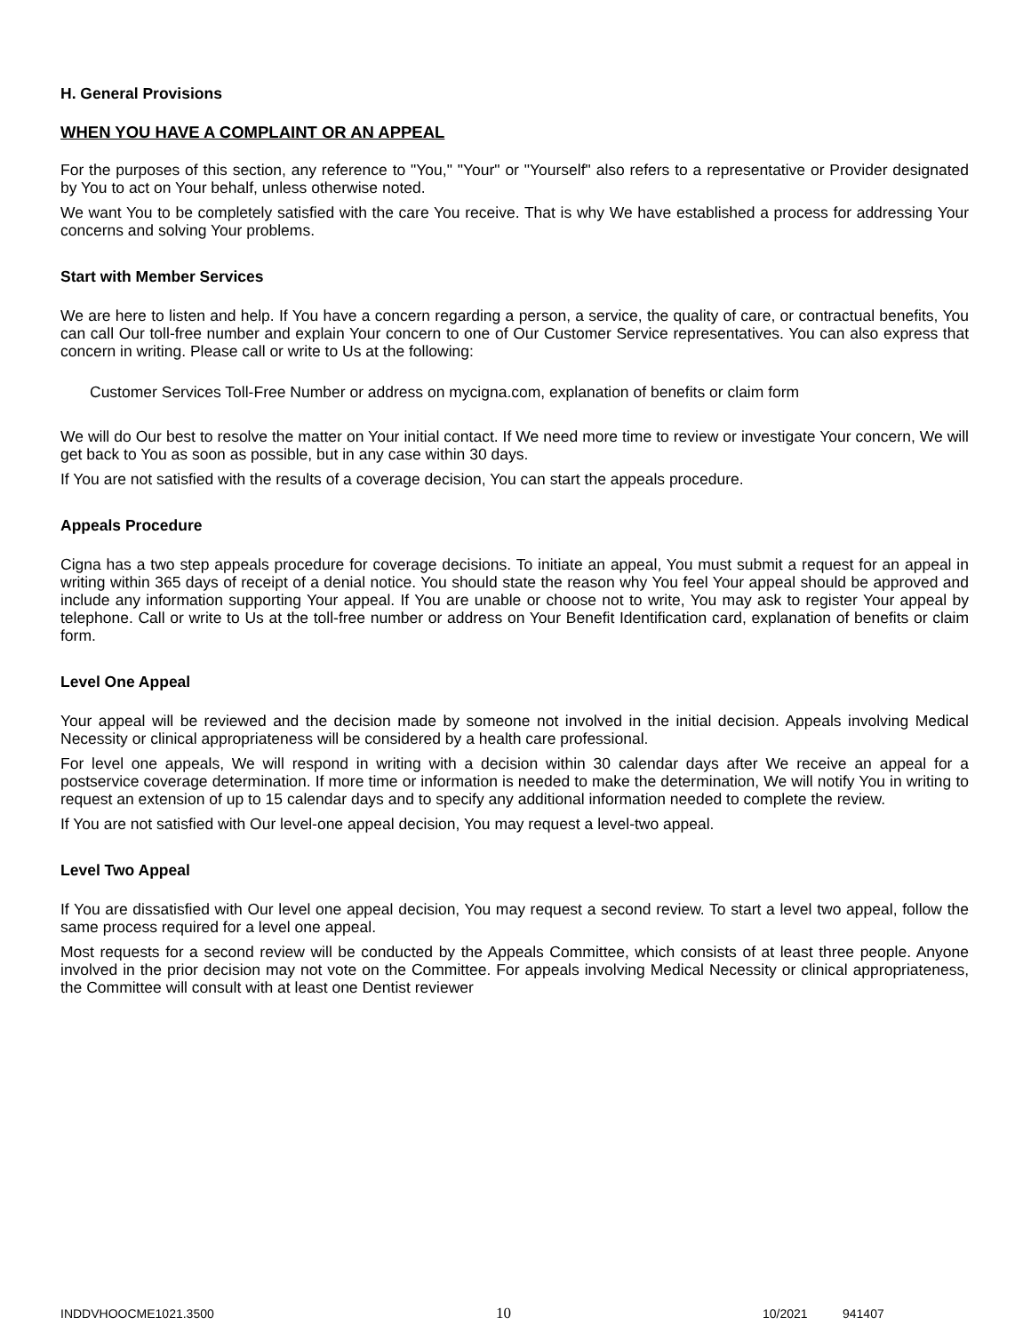H. General Provisions
WHEN YOU HAVE A COMPLAINT OR AN APPEAL
For the purposes of this section, any reference to "You," "Your" or "Yourself" also refers to a representative or Provider designated by You to act on Your behalf, unless otherwise noted.
We want You to be completely satisfied with the care You receive. That is why We have established a process for addressing Your concerns and solving Your problems.
Start with Member Services
We are here to listen and help. If You have a concern regarding a person, a service, the quality of care, or contractual benefits, You can call Our toll-free number and explain Your concern to one of Our Customer Service representatives. You can also express that concern in writing. Please call or write to Us at the following:
Customer Services Toll-Free Number or address on mycigna.com, explanation of benefits or claim form
We will do Our best to resolve the matter on Your initial contact. If We need more time to review or investigate Your concern, We will get back to You as soon as possible, but in any case within 30 days.
If You are not satisfied with the results of a coverage decision, You can start the appeals procedure.
Appeals Procedure
Cigna has a two step appeals procedure for coverage decisions. To initiate an appeal, You must submit a request for an appeal in writing within 365 days of receipt of a denial notice. You should state the reason why You feel Your appeal should be approved and include any information supporting Your appeal. If You are unable or choose not to write, You may ask to register Your appeal by telephone. Call or write to Us at the toll-free number or address on Your Benefit Identification card, explanation of benefits or claim form.
Level One Appeal
Your appeal will be reviewed and the decision made by someone not involved in the initial decision. Appeals involving Medical Necessity or clinical appropriateness will be considered by a health care professional.
For level one appeals, We will respond in writing with a decision within 30 calendar days after We receive an appeal for a postservice coverage determination. If more time or information is needed to make the determination, We will notify You in writing to request an extension of up to 15 calendar days and to specify any additional information needed to complete the review.
If You are not satisfied with Our level-one appeal decision, You may request a level-two appeal.
Level Two Appeal
If You are dissatisfied with Our level one appeal decision, You may request a second review. To start a level two appeal, follow the same process required for a level one appeal.
Most requests for a second review will be conducted by the Appeals Committee, which consists of at least three people. Anyone involved in the prior decision may not vote on the Committee. For appeals involving Medical Necessity or clinical appropriateness, the Committee will consult with at least one Dentist reviewer
INDDVHOOCME1021.3500 10 10/2021 941407